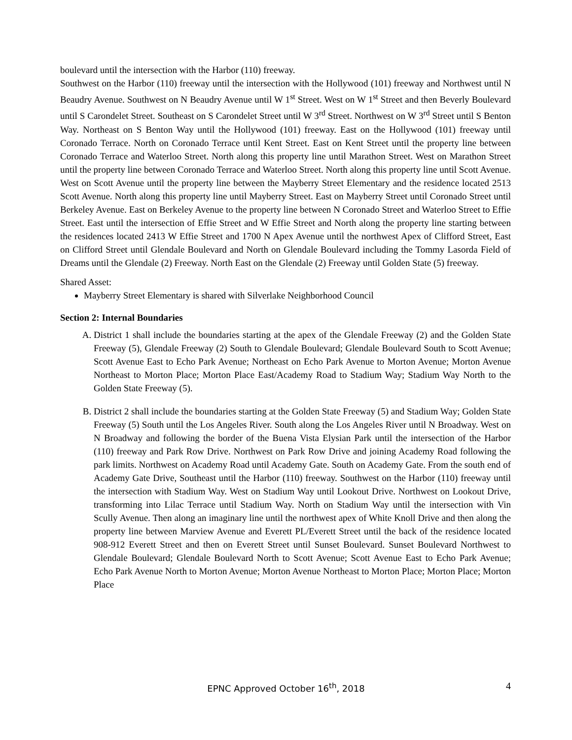boulevard until the intersection with the Harbor (110) freeway.
Southwest on the Harbor (110) freeway until the intersection with the Hollywood (101) freeway and Northwest until N Beaudry Avenue. Southwest on N Beaudry Avenue until W 1<sup>st</sup> Street. West on W 1<sup>st</sup> Street and then Beverly Boulevard until S Carondelet Street. Southeast on S Carondelet Street until W 3<sup>rd</sup> Street. Northwest on W 3<sup>rd</sup> Street until S Benton Way. Northeast on S Benton Way until the Hollywood (101) freeway. East on the Hollywood (101) freeway until Coronado Terrace. North on Coronado Terrace until Kent Street. East on Kent Street until the property line between Coronado Terrace and Waterloo Street. North along this property line until Marathon Street. West on Marathon Street until the property line between Coronado Terrace and Waterloo Street. North along this property line until Scott Avenue. West on Scott Avenue until the property line between the Mayberry Street Elementary and the residence located 2513 Scott Avenue. North along this property line until Mayberry Street. East on Mayberry Street until Coronado Street until Berkeley Avenue. East on Berkeley Avenue to the property line between N Coronado Street and Waterloo Street to Effie Street. East until the intersection of Effie Street and W Effie Street and North along the property line starting between the residences located 2413 W Effie Street and 1700 N Apex Avenue until the northwest Apex of Clifford Street, East on Clifford Street until Glendale Boulevard and North on Glendale Boulevard including the Tommy Lasorda Field of Dreams until the Glendale (2) Freeway. North East on the Glendale (2) Freeway until Golden State (5) freeway.
Shared Asset:
Mayberry Street Elementary is shared with Silverlake Neighborhood Council
Section 2: Internal Boundaries
A. District 1 shall include the boundaries starting at the apex of the Glendale Freeway (2) and the Golden State Freeway (5), Glendale Freeway (2) South to Glendale Boulevard; Glendale Boulevard South to Scott Avenue; Scott Avenue East to Echo Park Avenue; Northeast on Echo Park Avenue to Morton Avenue; Morton Avenue Northeast to Morton Place; Morton Place East/Academy Road to Stadium Way; Stadium Way North to the Golden State Freeway (5).
B. District 2 shall include the boundaries starting at the Golden State Freeway (5) and Stadium Way; Golden State Freeway (5) South until the Los Angeles River. South along the Los Angeles River until N Broadway. West on N Broadway and following the border of the Buena Vista Elysian Park until the intersection of the Harbor (110) freeway and Park Row Drive. Northwest on Park Row Drive and joining Academy Road following the park limits. Northwest on Academy Road until Academy Gate. South on Academy Gate. From the south end of Academy Gate Drive, Southeast until the Harbor (110) freeway. Southwest on the Harbor (110) freeway until the intersection with Stadium Way. West on Stadium Way until Lookout Drive. Northwest on Lookout Drive, transforming into Lilac Terrace until Stadium Way. North on Stadium Way until the intersection with Vin Scully Avenue. Then along an imaginary line until the northwest apex of White Knoll Drive and then along the property line between Marview Avenue and Everett PL/Everett Street until the back of the residence located 908-912 Everett Street and then on Everett Street until Sunset Boulevard. Sunset Boulevard Northwest to Glendale Boulevard; Glendale Boulevard North to Scott Avenue; Scott Avenue East to Echo Park Avenue; Echo Park Avenue North to Morton Avenue; Morton Avenue Northeast to Morton Place; Morton Place; Morton Place
EPNC Approved October 16<sup>th</sup>, 2018
4